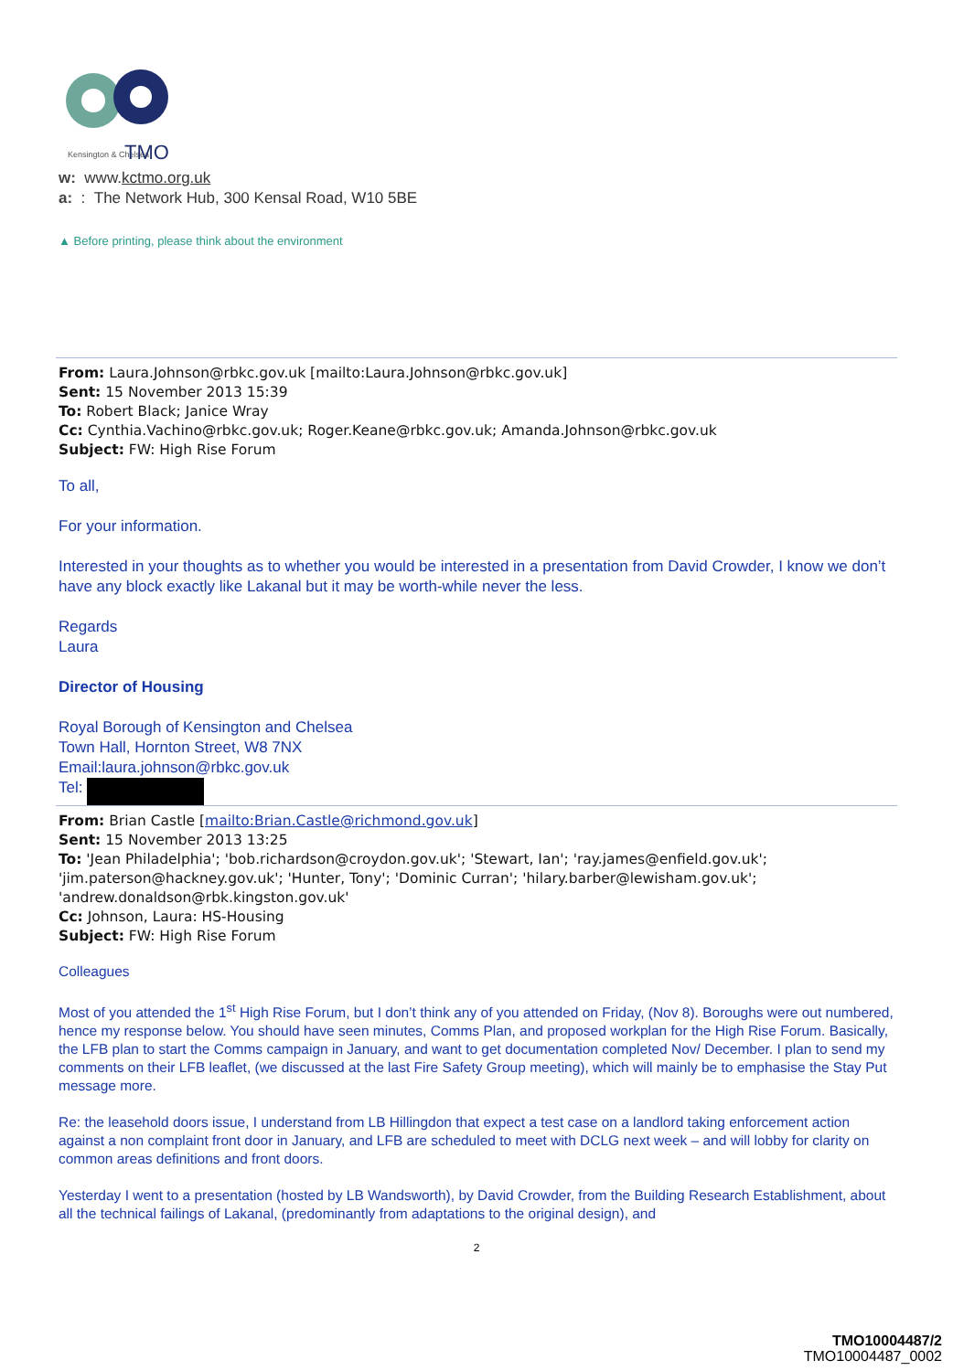Kensington & Chelsea
TMO
w: www.kctmo.org.uk
a: : The Network Hub, 300 Kensal Road, W10 5BE
▲ Before printing, please think about the environment
From: Laura.Johnson@rbkc.gov.uk [mailto:Laura.Johnson@rbkc.gov.uk]
Sent: 15 November 2013 15:39
To: Robert Black; Janice Wray
Cc: Cynthia.Vachino@rbkc.gov.uk; Roger.Keane@rbkc.gov.uk; Amanda.Johnson@rbkc.gov.uk
Subject: FW: High Rise Forum
To all,
For your information.
Interested in your thoughts as to whether you would be interested in a presentation from David Crowder, I know we don’t have any block exactly like Lakanal but it may be worth-while never the less.
Regards
Laura
Director of Housing
Royal Borough of Kensington and Chelsea
Town Hall, Hornton Street, W8 7NX
Email:laura.johnson@rbkc.gov.uk
Tel:
From: Brian Castle [mailto:Brian.Castle@richmond.gov.uk]
Sent: 15 November 2013 13:25
To: 'Jean Philadelphia'; 'bob.richardson@croydon.gov.uk'; 'Stewart, Ian'; 'ray.james@enfield.gov.uk'; 'jim.paterson@hackney.gov.uk'; 'Hunter, Tony'; 'Dominic Curran'; 'hilary.barber@lewisham.gov.uk'; 'andrew.donaldson@rbk.kingston.gov.uk'
Cc: Johnson, Laura: HS-Housing
Subject: FW: High Rise Forum
Colleagues
Most of you attended the 1<sup>st</sup> High Rise Forum, but I don’t think any of you attended on Friday, (Nov 8). Boroughs were out numbered, hence my response below. You should have seen minutes, Comms Plan, and proposed workplan for the High Rise Forum. Basically, the LFB plan to start the Comms campaign in January, and want to get documentation completed Nov/ December. I plan to send my comments on their LFB leaflet, (we discussed at the last Fire Safety Group meeting), which will mainly be to emphasise the Stay Put message more.
Re: the leasehold doors issue, I understand from LB Hillingdon that expect a test case on a landlord taking enforcement action against a non complaint front door in January, and LFB are scheduled to meet with DCLG next week – and will lobby for clarity on common areas definitions and front doors.
Yesterday I went to a presentation (hosted by LB Wandsworth), by David Crowder, from the Building Research Establishment, about all the technical failings of Lakanal, (predominantly from adaptations to the original design), and
2
TMO10004487/2
TMO10004487_0002